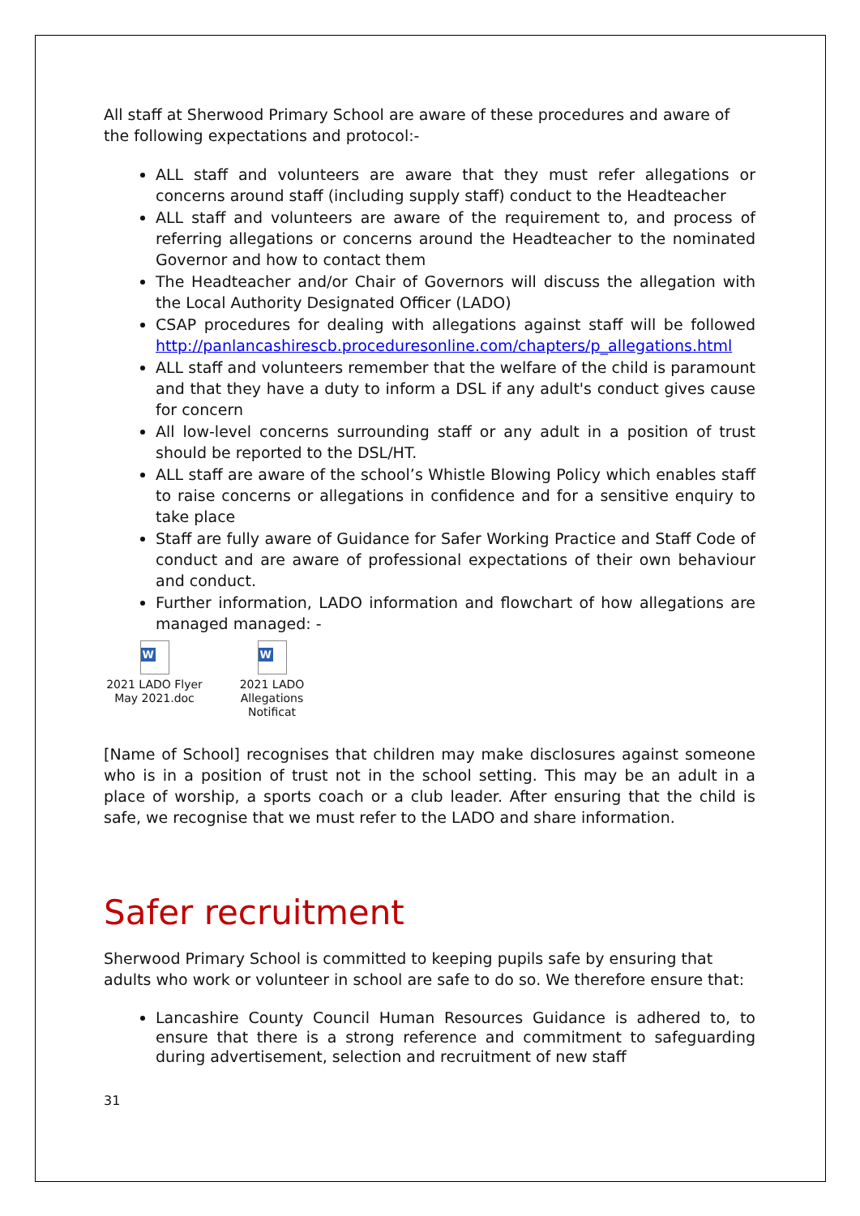All staff at Sherwood Primary School are aware of these procedures and aware of the following expectations and protocol:-
ALL staff and volunteers are aware that they must refer allegations or concerns around staff (including supply staff) conduct to the Headteacher
ALL staff and volunteers are aware of the requirement to, and process of referring allegations or concerns around the Headteacher to the nominated Governor and how to contact them
The Headteacher and/or Chair of Governors will discuss the allegation with the Local Authority Designated Officer (LADO)
CSAP procedures for dealing with allegations against staff will be followed http://panlancashirescb.proceduresonline.com/chapters/p_allegations.html
ALL staff and volunteers remember that the welfare of the child is paramount and that they have a duty to inform a DSL if any adult's conduct gives cause for concern
All low-level concerns surrounding staff or any adult in a position of trust should be reported to the DSL/HT.
ALL staff are aware of the school’s Whistle Blowing Policy which enables staff to raise concerns or allegations in confidence and for a sensitive enquiry to take place
Staff are fully aware of Guidance for Safer Working Practice and Staff Code of conduct and are aware of professional expectations of their own behaviour and conduct.
Further information, LADO information and flowchart of how allegations are managed managed: -
W
2021 LADO Flyer May 2021.doc
W
2021 LADO Allegations Notificat
[Name of School] recognises that children may make disclosures against someone who is in a position of trust not in the school setting. This may be an adult in a place of worship, a sports coach or a club leader. After ensuring that the child is safe, we recognise that we must refer to the LADO and share information.
Safer recruitment
Sherwood Primary School is committed to keeping pupils safe by ensuring that adults who work or volunteer in school are safe to do so. We therefore ensure that:
Lancashire County Council Human Resources Guidance is adhered to, to ensure that there is a strong reference and commitment to safeguarding during advertisement, selection and recruitment of new staff
31